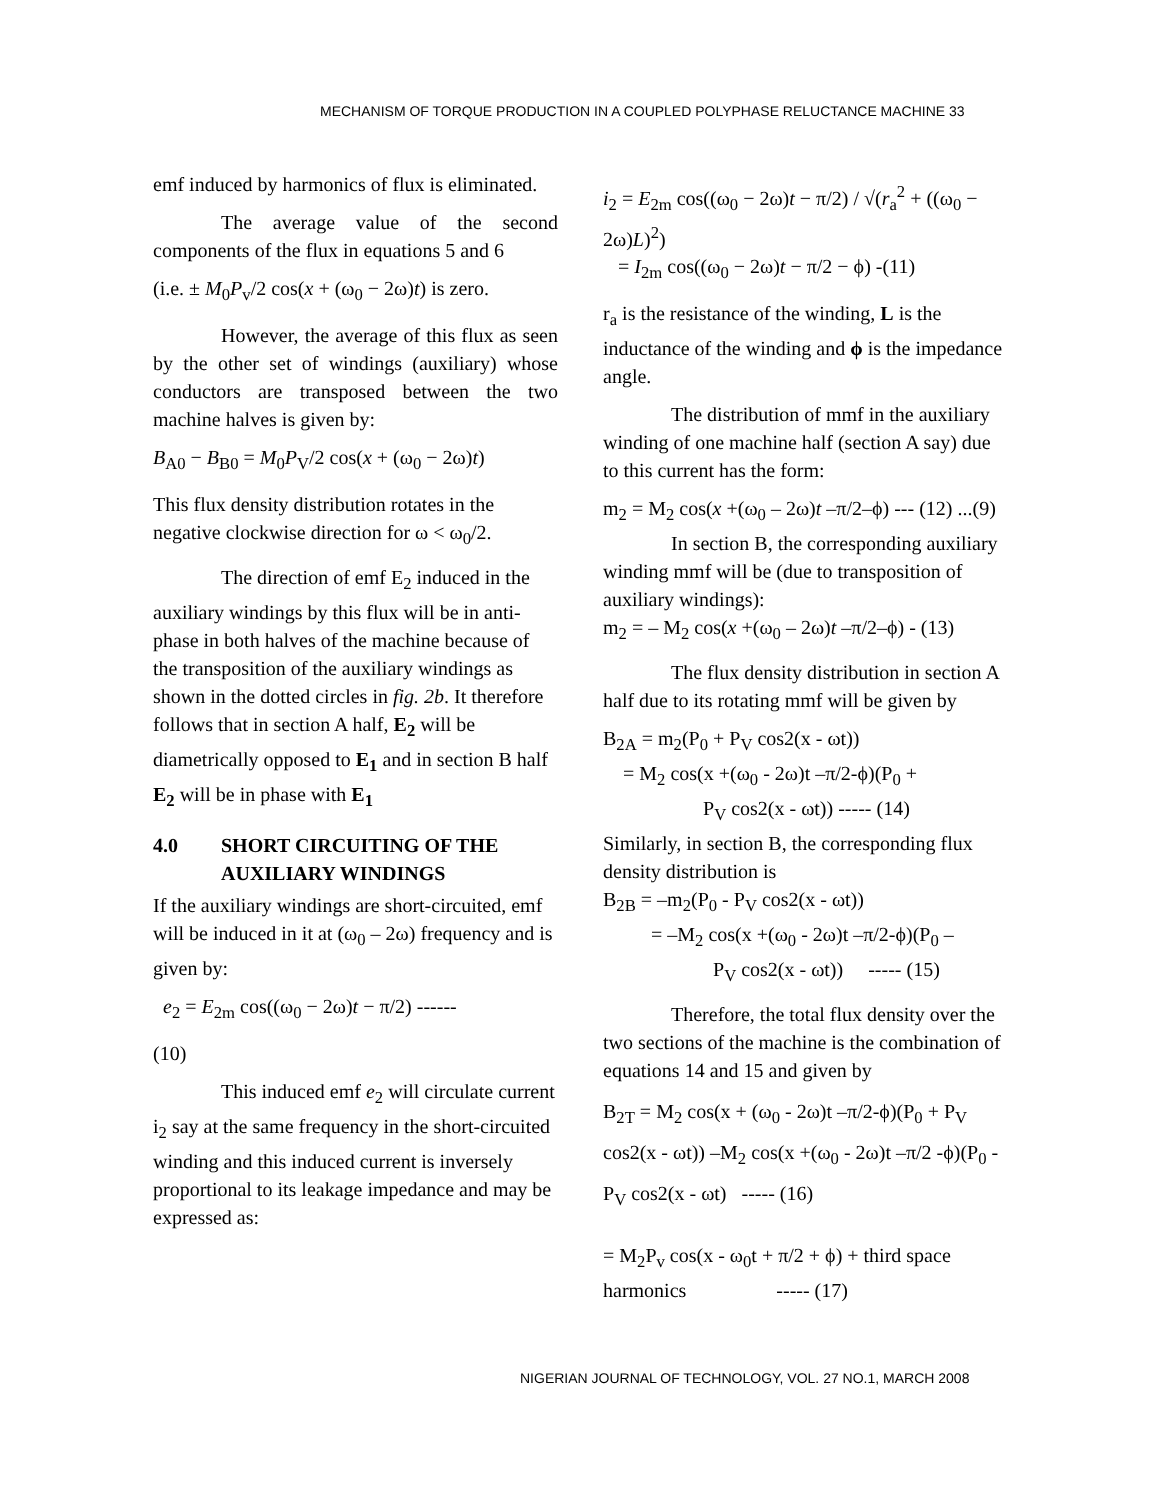MECHANISM OF TORQUE PRODUCTION IN A COUPLED POLYPHASE RELUCTANCE MACHINE 33
emf induced by harmonics of flux is eliminated.
The average value of the second components of the flux in equations 5 and 6
(i.e. ± M<sub>0</sub>P<sub>v</sub>/2 cos(x + (ω<sub>0</sub> − 2ω)t) is zero.
However, the average of this flux as seen by the other set of windings (auxiliary) whose conductors are transposed between the two machine halves is given by:
B<sub>A0</sub> − B<sub>B0</sub> = M<sub>0</sub>P<sub>V</sub>/2 cos(x + (ω<sub>0</sub> − 2ω)t)
This flux density distribution rotates in the negative clockwise direction for ω < ω<sub>0</sub>/2.
The direction of emf E<sub>2</sub> induced in the auxiliary windings by this flux will be in anti-phase in both halves of the machine because of the transposition of the auxiliary windings as shown in the dotted circles in fig. 2b. It therefore follows that in section A half, E<sub>2</sub> will be diametrically opposed to E<sub>1</sub> and in section B half E<sub>2</sub> will be in phase with E<sub>1</sub>
4.0 SHORT CIRCUITING OF THE AUXILIARY WINDINGS
If the auxiliary windings are short-circuited, emf will be induced in it at (ω<sub>0</sub> – 2ω) frequency and is given by:
e<sub>2</sub> = E<sub>2m</sub> cos((ω<sub>0</sub> − 2ω)t − π/2) ------
(10)
This induced emf e<sub>2</sub> will circulate current i<sub>2</sub> say at the same frequency in the short-circuited winding and this induced current is inversely proportional to its leakage impedance and may be expressed as:
i<sub>2</sub> = E<sub>2m</sub> cos((ω<sub>0</sub> − 2ω)t − π/2) / √(r<sub>a</sub><sup>2</sup> + ((ω<sub>0</sub> − 2ω)L)<sup>2</sup>)
= I<sub>2m</sub> cos((ω<sub>0</sub> − 2ω)t − π/2 − ϕ) -(11)
r<sub>a</sub> is the resistance of the winding, L is the inductance of the winding and ϕ is the impedance angle.
The distribution of mmf in the auxiliary winding of one machine half (section A say) due to this current has the form:
m<sub>2</sub> = M<sub>2</sub> cos(x +(ω<sub>0</sub> – 2ω)t –π/2–ϕ) --- (12) ...(9)
In section B, the corresponding auxiliary winding mmf will be (due to transposition of auxiliary windings):
m<sub>2</sub> = – M<sub>2</sub> cos(x +(ω<sub>0</sub> – 2ω)t –π/2–ϕ) - (13)
The flux density distribution in section A half due to its rotating mmf will be given by
B<sub>2A</sub> = m<sub>2</sub>(P<sub>0</sub> + P<sub>V</sub> cos2(x - ωt))
= M<sub>2</sub> cos(x +(ω<sub>0</sub> - 2ω)t –π/2-ϕ)(P<sub>0</sub> +
P<sub>V</sub> cos2(x - ωt)) ----- (14)
Similarly, in section B, the corresponding flux density distribution is
B<sub>2B</sub> = –m<sub>2</sub>(P<sub>0</sub> - P<sub>V</sub> cos2(x - ωt))
= –M<sub>2</sub> cos(x +(ω<sub>0</sub> - 2ω)t –π/2-ϕ)(P<sub>0</sub> –
P<sub>V</sub> cos2(x - ωt)) ----- (15)
Therefore, the total flux density over the two sections of the machine is the combination of equations 14 and 15 and given by
B<sub>2T</sub> = M<sub>2</sub> cos(x + (ω<sub>0</sub> - 2ω)t –π/2-ϕ)(P<sub>0</sub> + P<sub>V</sub> cos2(x - ωt)) –M<sub>2</sub> cos(x +(ω<sub>0</sub> - 2ω)t –π/2 -ϕ)(P<sub>0</sub> - P<sub>V</sub> cos2(x - ωt) ----- (16)
= M<sub>2</sub>P<sub>v</sub> cos(x - ω<sub>0</sub>t + π/2 + ϕ) + third space harmonics ----- (17)
NIGERIAN JOURNAL OF TECHNOLOGY, VOL. 27 NO.1, MARCH 2008